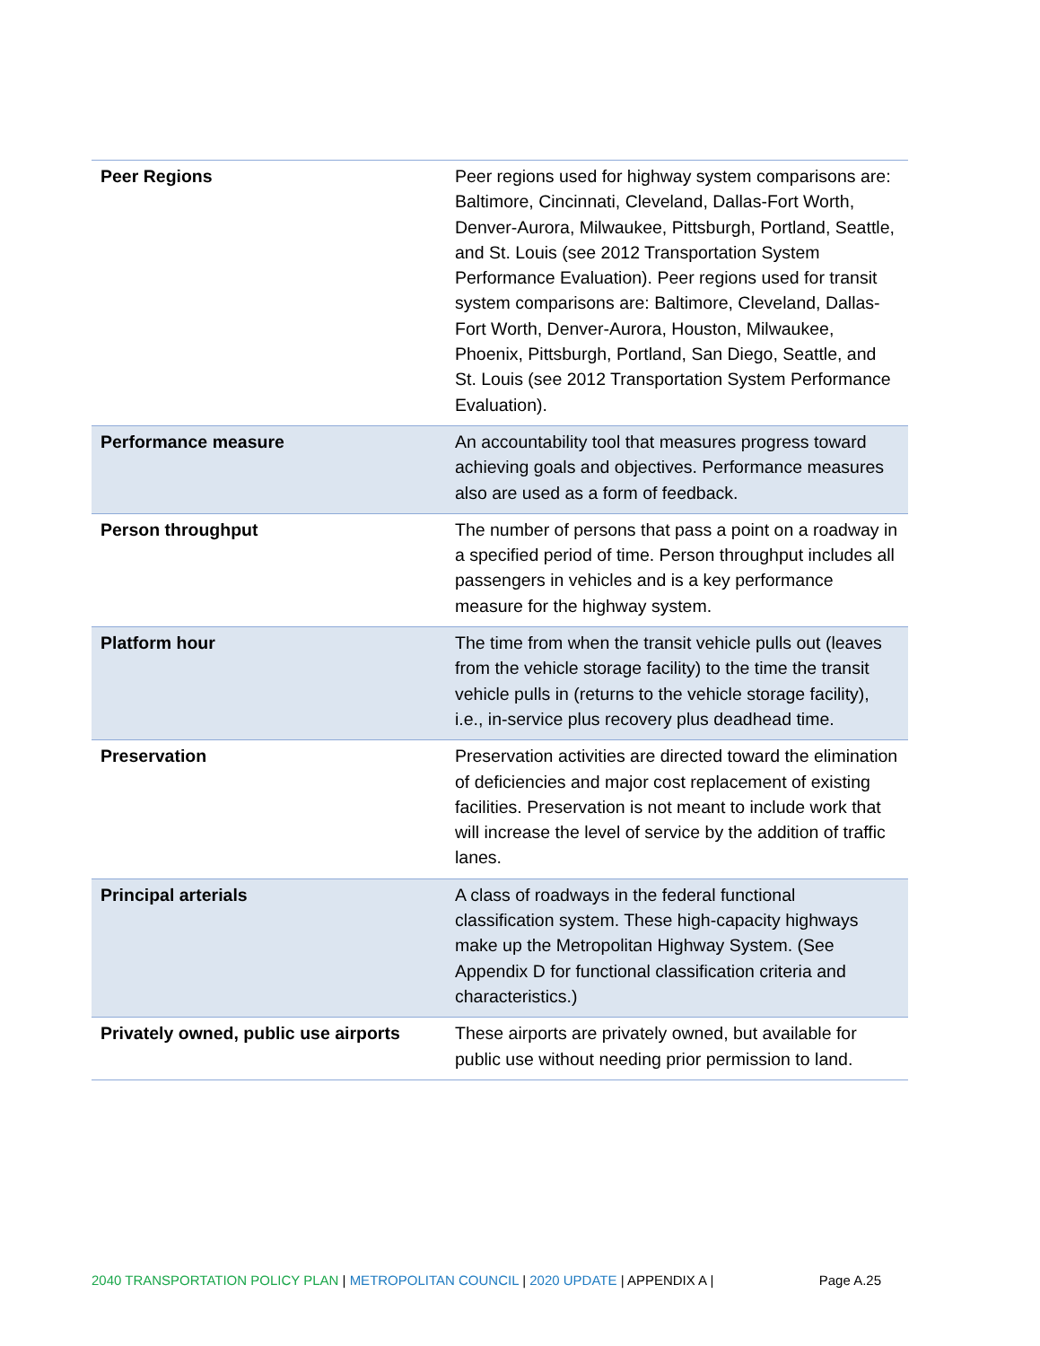| Peer Regions | Peer regions used for highway system comparisons are: Baltimore, Cincinnati, Cleveland, Dallas-Fort Worth, Denver-Aurora, Milwaukee, Pittsburgh, Portland, Seattle, and St. Louis (see 2012 Transportation System Performance Evaluation). Peer regions used for transit system comparisons are: Baltimore, Cleveland, Dallas-Fort Worth, Denver-Aurora, Houston, Milwaukee, Phoenix, Pittsburgh, Portland, San Diego, Seattle, and St. Louis (see 2012 Transportation System Performance Evaluation). |
| Performance measure | An accountability tool that measures progress toward achieving goals and objectives. Performance measures also are used as a form of feedback. |
| Person throughput | The number of persons that pass a point on a roadway in a specified period of time. Person throughput includes all passengers in vehicles and is a key performance measure for the highway system. |
| Platform hour | The time from when the transit vehicle pulls out (leaves from the vehicle storage facility) to the time the transit vehicle pulls in (returns to the vehicle storage facility), i.e., in-service plus recovery plus deadhead time. |
| Preservation | Preservation activities are directed toward the elimination of deficiencies and major cost replacement of existing facilities. Preservation is not meant to include work that will increase the level of service by the addition of traffic lanes. |
| Principal arterials | A class of roadways in the federal functional classification system. These high-capacity highways make up the Metropolitan Highway System. (See Appendix D for functional classification criteria and characteristics.) |
| Privately owned, public use airports | These airports are privately owned, but available for public use without needing prior permission to land. |
2040 TRANSPORTATION POLICY PLAN | METROPOLITAN COUNCIL | 2020 UPDATE | APPENDIX A | Page A.25